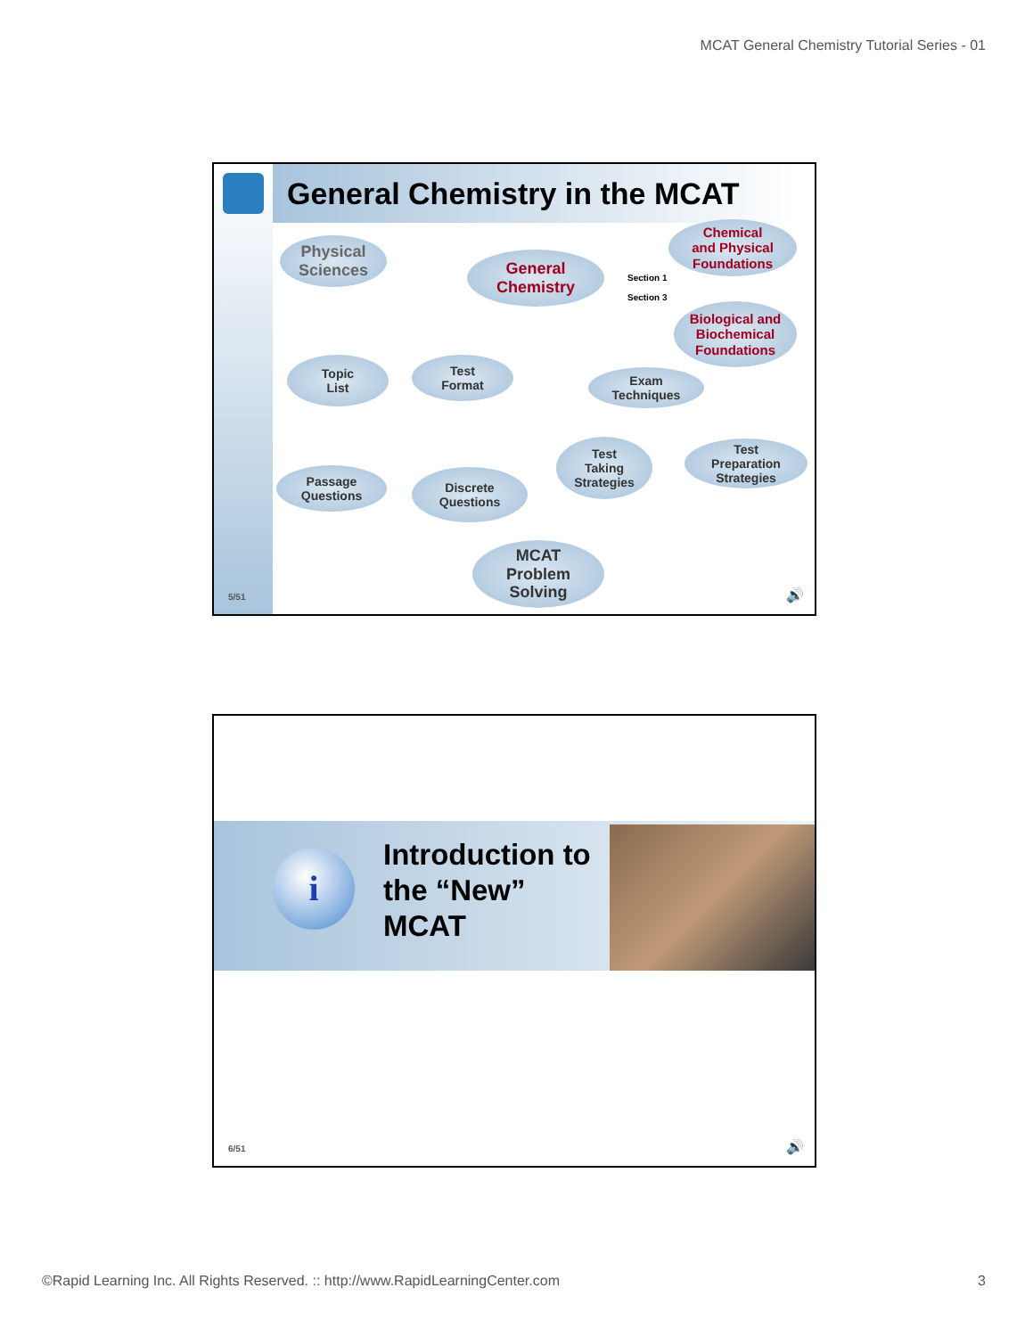MCAT General Chemistry Tutorial Series - 01
General Chemistry in the MCAT
Physical
Sciences
General
Chemistry
Chemical
and Physical
Foundations
Section 1
Section 3
Biological and
Biochemical
Foundations
Topic
List
Test
Format
Exam
Techniques
Test
Taking
Strategies
Test
Preparation
Strategies
Passage
Questions
Discrete
Questions
MCAT
Problem
Solving
5/51 🔊
i
Introduction to
the “New”
MCAT
6/51 🔊
©Rapid Learning Inc. All Rights Reserved. :: http://www.RapidLearningCenter.com 3